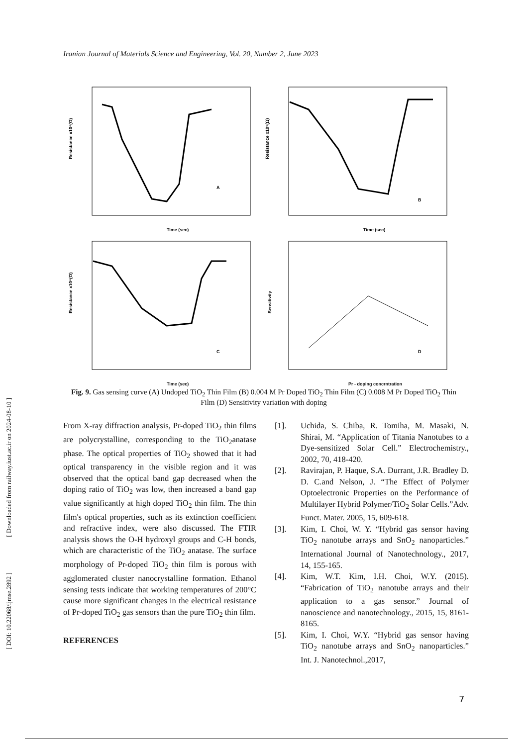Iranian Journal of Materials Science and Engineering, Vol. 20, Number 2, June 2023
Time (sec)
Resistance x10⁶(Ω)
A
Time (sec)
Resistance x10⁶(Ω)
B
Time (sec)
Resistance x10⁶(Ω)
C
Pr - doping concrntration
Sensitivity
D
Fig. 9. Gas sensing curve (A) Undoped TiO<sub>2</sub> Thin Film (B) 0.004 M Pr Doped TiO<sub>2</sub> Thin Film (C) 0.008 M Pr Doped TiO<sub>2</sub> Thin Film (D) Sensitivity variation with doping
From X-ray diffraction analysis, Pr-doped TiO<sub>2</sub> thin films are polycrystalline, corresponding to the TiO<sub>2</sub>anatase phase. The optical properties of TiO<sub>2</sub> showed that it had optical transparency in the visible region and it was observed that the optical band gap decreased when the doping ratio of TiO<sub>2</sub> was low, then increased a band gap value significantly at high doped TiO<sub>2</sub> thin film. The thin film's optical properties, such as its extinction coefficient and refractive index, were also discussed. The FTIR analysis shows the O-H hydroxyl groups and C-H bonds, which are characteristic of the TiO<sub>2</sub> anatase. The surface morphology of Pr-doped TiO<sub>2</sub> thin film is porous with agglomerated cluster nanocrystalline formation. Ethanol sensing tests indicate that working temperatures of 200°C cause more significant changes in the electrical resistance of Pr-doped TiO<sub>2</sub> gas sensors than the pure TiO<sub>2</sub> thin film.
REFERENCES
[1]. Uchida, S. Chiba, R. Tomiha, M. Masaki, N. Shirai, M. “Application of Titania Nanotubes to a Dye-sensitized Solar Cell.” Electrochemistry., 2002, 70, 418-420.
[2]. Ravirajan, P. Haque, S.A. Durrant, J.R. Bradley D. D. C.and Nelson, J. “The Effect of Polymer Optoelectronic Properties on the Performance of Multilayer Hybrid Polymer/TiO<sub>2</sub> Solar Cells.”Adv. Funct. Mater. 2005, 15, 609-618.
[3]. Kim, I. Choi, W. Y. “Hybrid gas sensor having TiO<sub>2</sub> nanotube arrays and SnO<sub>2</sub> nanoparticles.” International Journal of Nanotechnology., 2017, 14, 155-165.
[4]. Kim, W.T. Kim, I.H. Choi, W.Y. (2015). “Fabrication of TiO<sub>2</sub> nanotube arrays and their application to a gas sensor.” Journal of nanoscience and nanotechnology., 2015, 15, 8161-8165.
[5]. Kim, I. Choi, W.Y. “Hybrid gas sensor having TiO<sub>2</sub> nanotube arrays and SnO<sub>2</sub> nanoparticles.” Int. J. Nanotechnol.,2017,
[ DOI: 10.22068/ijmse.2892 ] [ Downloaded from railway.iust.ac.ir on 2024-08-10 ]
7